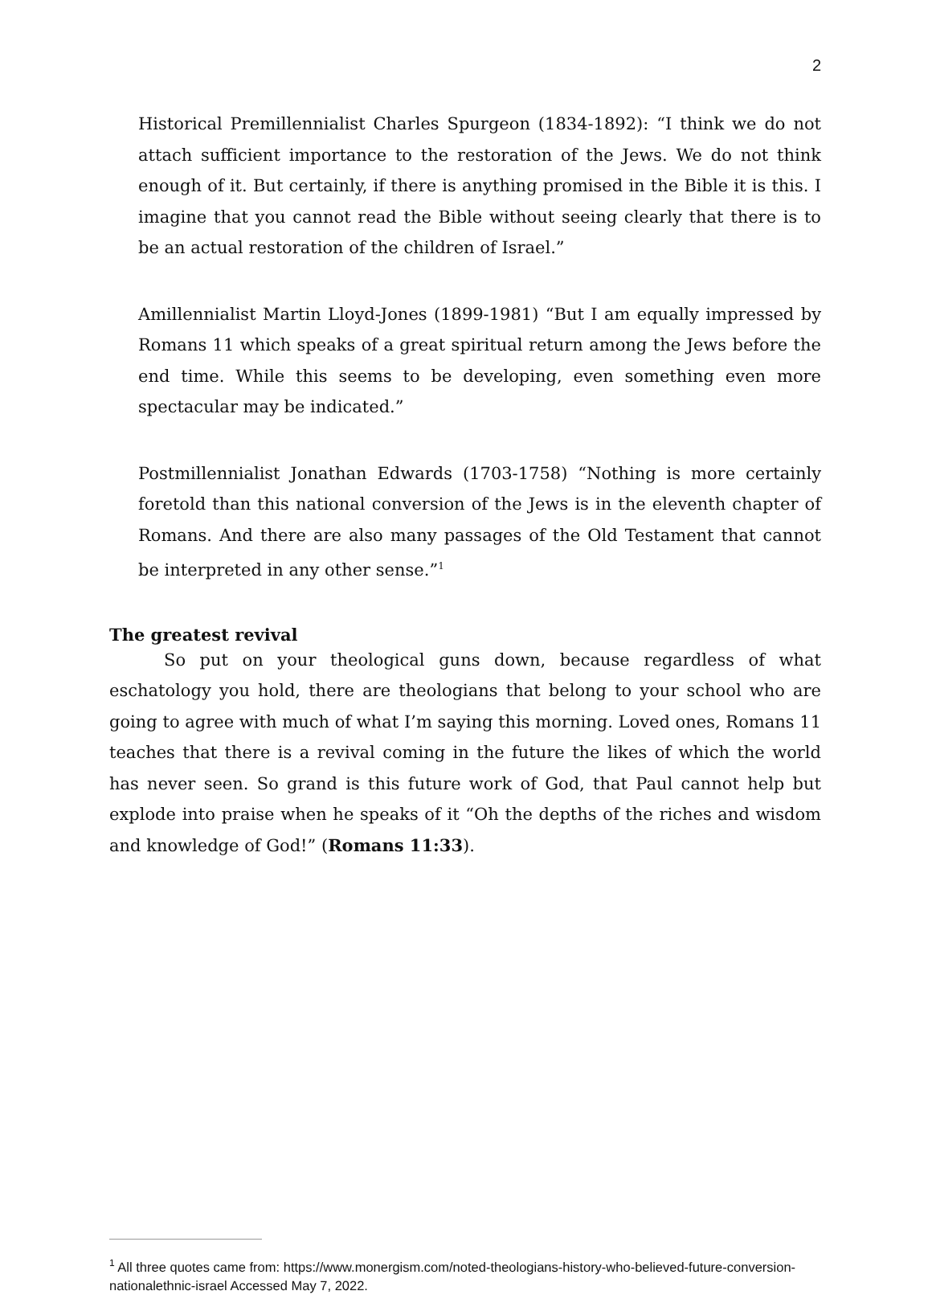2
Historical Premillennialist Charles Spurgeon (1834-1892): “I think we do not attach sufficient importance to the restoration of the Jews. We do not think enough of it. But certainly, if there is anything promised in the Bible it is this. I imagine that you cannot read the Bible without seeing clearly that there is to be an actual restoration of the children of Israel.”
Amillennialist Martin Lloyd-Jones (1899-1981) “But I am equally impressed by Romans 11 which speaks of a great spiritual return among the Jews before the end time. While this seems to be developing, even something even more spectacular may be indicated.”
Postmillennialist Jonathan Edwards (1703-1758) “Nothing is more certainly foretold than this national conversion of the Jews is in the eleventh chapter of Romans. And there are also many passages of the Old Testament that cannot be interpreted in any other sense.”<sup>1</sup>
The greatest revival
So put on your theological guns down, because regardless of what eschatology you hold, there are theologians that belong to your school who are going to agree with much of what I’m saying this morning. Loved ones, Romans 11 teaches that there is a revival coming in the future the likes of which the world has never seen. So grand is this future work of God, that Paul cannot help but explode into praise when he speaks of it “Oh the depths of the riches and wisdom and knowledge of God!” (Romans 11:33).
<sup>1</sup> All three quotes came from: https://www.monergism.com/noted-theologians-history-who-believed-future-conversion-nationalethnic-israel Accessed May 7, 2022.